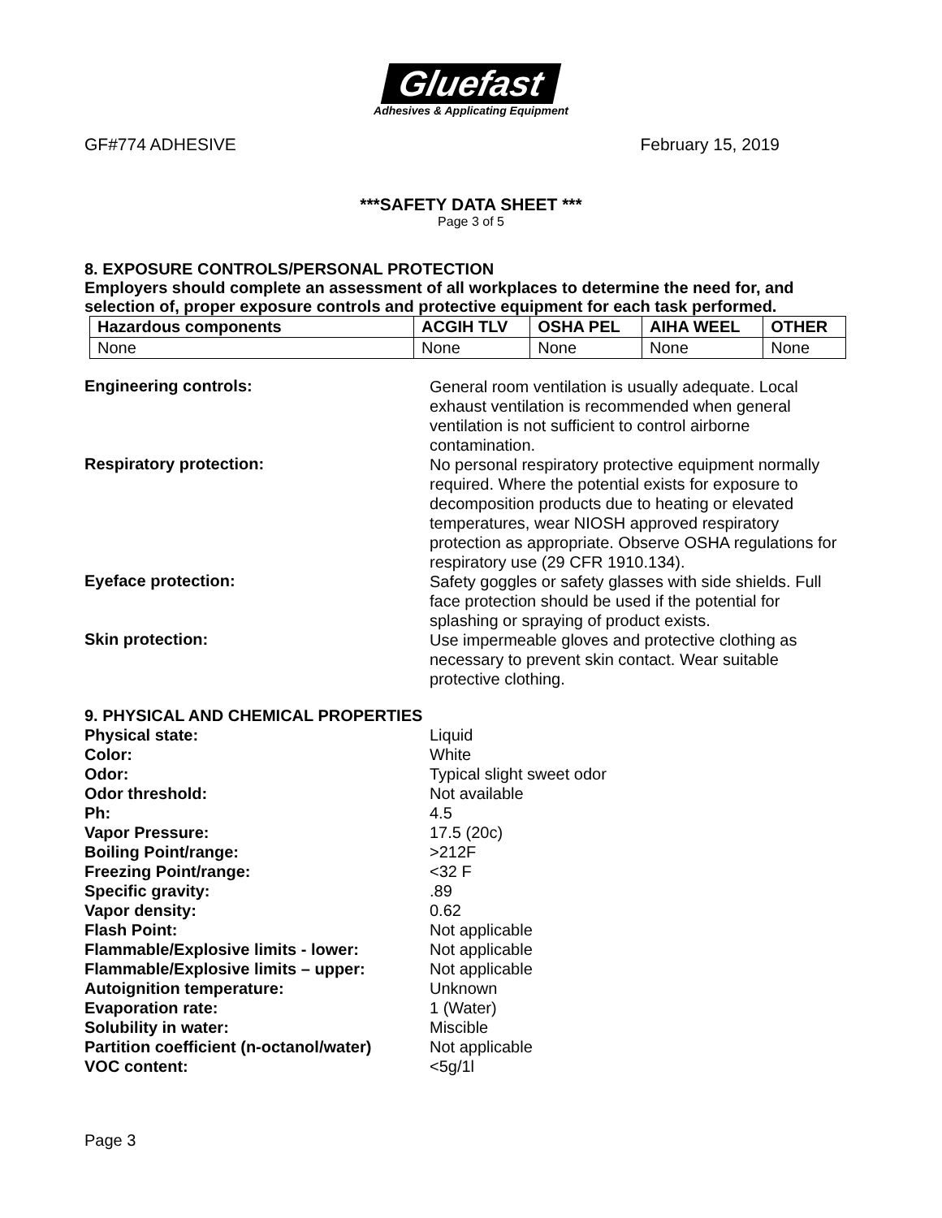Gluefast
Adhesives & Applicating Equipment
GF#774 ADHESIVE February 15, 2019
***SAFETY DATA SHEET ***
Page 3 of 5
8. EXPOSURE CONTROLS/PERSONAL PROTECTION
Employers should complete an assessment of all workplaces to determine the need for, and selection of, proper exposure controls and protective equipment for each task performed.
| Hazardous components | ACGIH TLV | OSHA PEL | AIHA WEEL | OTHER |
| --- | --- | --- | --- | --- |
| None | None | None | None | None |
Engineering controls:
General room ventilation is usually adequate. Local exhaust ventilation is recommended when general ventilation is not sufficient to control airborne contamination.
Respiratory protection:
No personal respiratory protective equipment normally required. Where the potential exists for exposure to decomposition products due to heating or elevated temperatures, wear NIOSH approved respiratory protection as appropriate. Observe OSHA regulations for respiratory use (29 CFR 1910.134).
Eyeface protection:
Safety goggles or safety glasses with side shields. Full face protection should be used if the potential for splashing or spraying of product exists.
Skin protection:
Use impermeable gloves and protective clothing as necessary to prevent skin contact. Wear suitable protective clothing.
9. PHYSICAL AND CHEMICAL PROPERTIES
Physical state: Liquid
Color: White
Odor: Typical slight sweet odor
Odor threshold: Not available
Ph: 4.5
Vapor Pressure: 17.5 (20c)
Boiling Point/range: >212F
Freezing Point/range: <32 F
Specific gravity: .89
Vapor density: 0.62
Flash Point: Not applicable
Flammable/Explosive limits - lower: Not applicable
Flammable/Explosive limits – upper: Not applicable
Autoignition temperature: Unknown
Evaporation rate: 1 (Water)
Solubility in water: Miscible
Partition coefficient (n-octanol/water)
Not applicable
VOC content: <5g/1l
Page 3